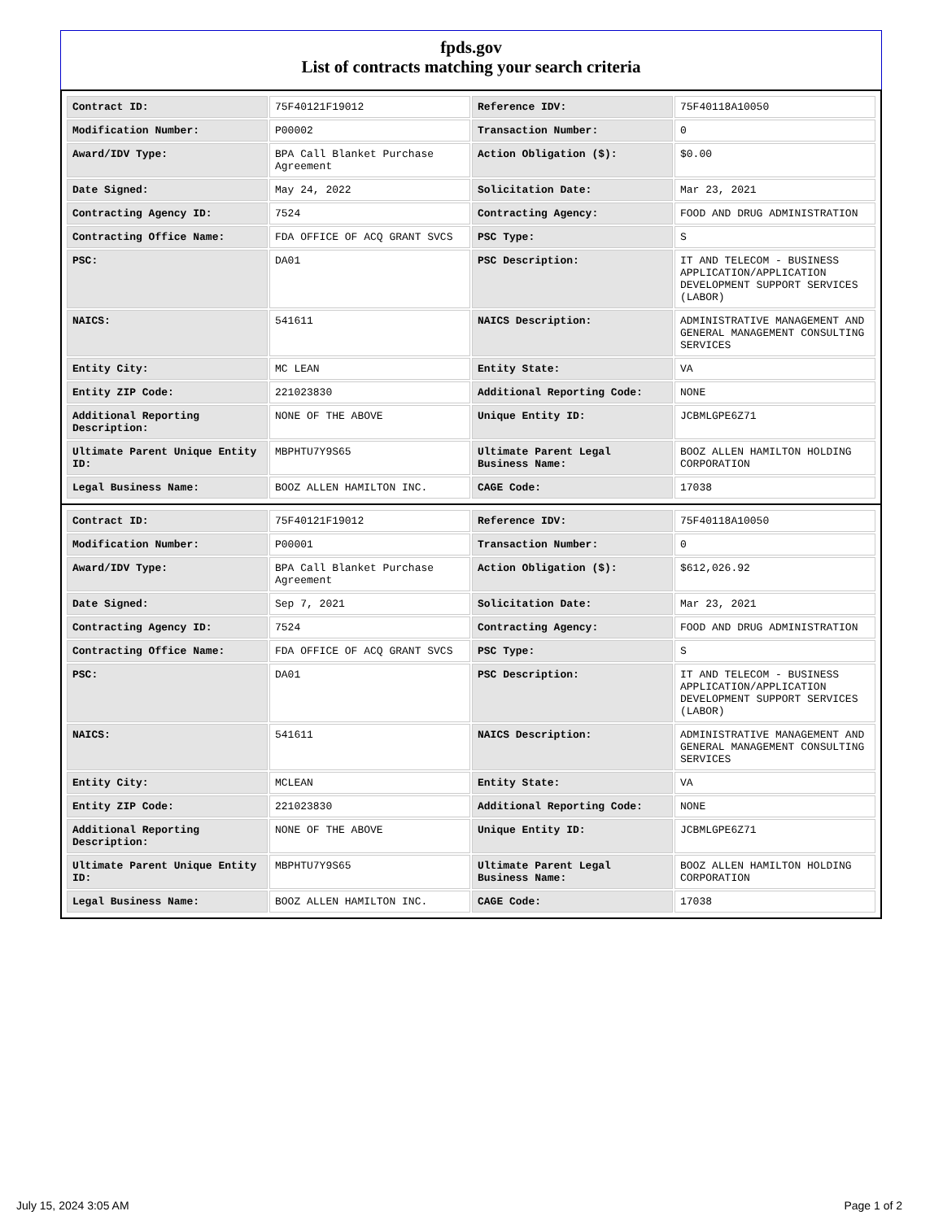fpds.gov
List of contracts matching your search criteria
| Contract ID: | 75F40121F19012 | Reference IDV: | 75F40118A10050 |
| Modification Number: | P00002 | Transaction Number: | 0 |
| Award/IDV Type: | BPA Call Blanket Purchase Agreement | Action Obligation ($): | $0.00 |
| Date Signed: | May 24, 2022 | Solicitation Date: | Mar 23, 2021 |
| Contracting Agency ID: | 7524 | Contracting Agency: | FOOD AND DRUG ADMINISTRATION |
| Contracting Office Name: | FDA OFFICE OF ACQ GRANT SVCS | PSC Type: | S |
| PSC: | DA01 | PSC Description: | IT AND TELECOM - BUSINESS APPLICATION/APPLICATION DEVELOPMENT SUPPORT SERVICES (LABOR) |
| NAICS: | 541611 | NAICS Description: | ADMINISTRATIVE MANAGEMENT AND GENERAL MANAGEMENT CONSULTING SERVICES |
| Entity City: | MC LEAN | Entity State: | VA |
| Entity ZIP Code: | 221023830 | Additional Reporting Code: | NONE |
| Additional Reporting Description: | NONE OF THE ABOVE | Unique Entity ID: | JCBMLGPE6Z71 |
| Ultimate Parent Unique Entity ID: | MBPHTU7Y9S65 | Ultimate Parent Legal Business Name: | BOOZ ALLEN HAMILTON HOLDING CORPORATION |
| Legal Business Name: | BOOZ ALLEN HAMILTON INC. | CAGE Code: | 17038 |
| Contract ID: | 75F40121F19012 | Reference IDV: | 75F40118A10050 |
| Modification Number: | P00001 | Transaction Number: | 0 |
| Award/IDV Type: | BPA Call Blanket Purchase Agreement | Action Obligation ($): | $612,026.92 |
| Date Signed: | Sep 7, 2021 | Solicitation Date: | Mar 23, 2021 |
| Contracting Agency ID: | 7524 | Contracting Agency: | FOOD AND DRUG ADMINISTRATION |
| Contracting Office Name: | FDA OFFICE OF ACQ GRANT SVCS | PSC Type: | S |
| PSC: | DA01 | PSC Description: | IT AND TELECOM - BUSINESS APPLICATION/APPLICATION DEVELOPMENT SUPPORT SERVICES (LABOR) |
| NAICS: | 541611 | NAICS Description: | ADMINISTRATIVE MANAGEMENT AND GENERAL MANAGEMENT CONSULTING SERVICES |
| Entity City: | MCLEAN | Entity State: | VA |
| Entity ZIP Code: | 221023830 | Additional Reporting Code: | NONE |
| Additional Reporting Description: | NONE OF THE ABOVE | Unique Entity ID: | JCBMLGPE6Z71 |
| Ultimate Parent Unique Entity ID: | MBPHTU7Y9S65 | Ultimate Parent Legal Business Name: | BOOZ ALLEN HAMILTON HOLDING CORPORATION |
| Legal Business Name: | BOOZ ALLEN HAMILTON INC. | CAGE Code: | 17038 |
July 15, 2024 3:05 AM Page 1 of 2